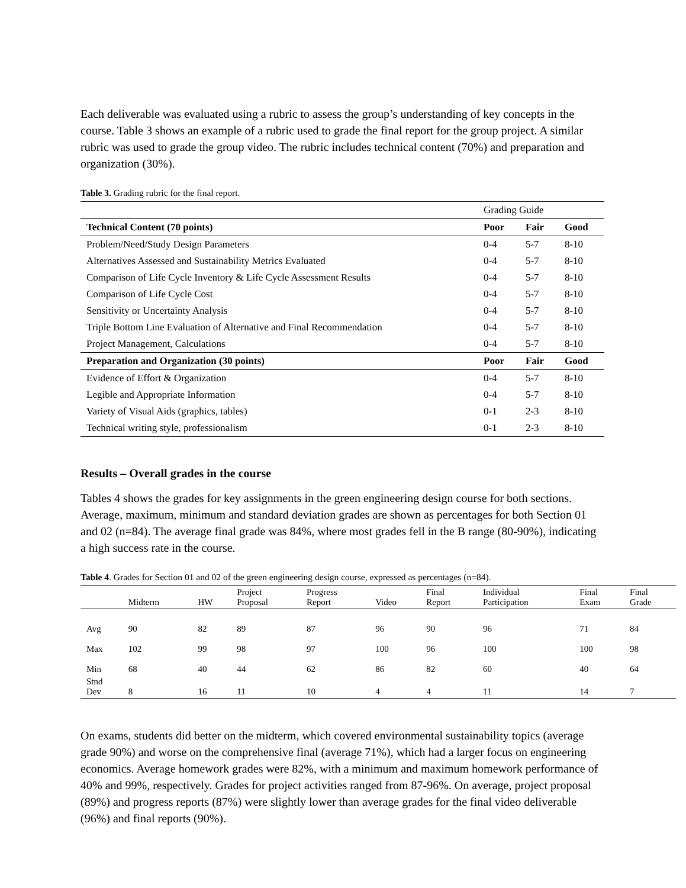Each deliverable was evaluated using a rubric to assess the group’s understanding of key concepts in the course. Table 3 shows an example of a rubric used to grade the final report for the group project. A similar rubric was used to grade the group video. The rubric includes technical content (70%) and preparation and organization (30%).
Table 3. Grading rubric for the final report.
| | Grading Guide | | |
| Technical Content (70 points) | Poor | Fair | Good |
| Problem/Need/Study Design Parameters | 0-4 | 5-7 | 8-10 |
| Alternatives Assessed and Sustainability Metrics Evaluated | 0-4 | 5-7 | 8-10 |
| Comparison of Life Cycle Inventory & Life Cycle Assessment Results | 0-4 | 5-7 | 8-10 |
| Comparison of Life Cycle Cost | 0-4 | 5-7 | 8-10 |
| Sensitivity or Uncertainty Analysis | 0-4 | 5-7 | 8-10 |
| Triple Bottom Line Evaluation of Alternative and Final Recommendation | 0-4 | 5-7 | 8-10 |
| Project Management, Calculations | 0-4 | 5-7 | 8-10 |
| Preparation and Organization (30 points) | Poor | Fair | Good |
| Evidence of Effort & Organization | 0-4 | 5-7 | 8-10 |
| Legible and Appropriate Information | 0-4 | 5-7 | 8-10 |
| Variety of Visual Aids (graphics, tables) | 0-1 | 2-3 | 8-10 |
| Technical writing style, professionalism | 0-1 | 2-3 | 8-10 |
Results – Overall grades in the course
Tables 4 shows the grades for key assignments in the green engineering design course for both sections. Average, maximum, minimum and standard deviation grades are shown as percentages for both Section 01 and 02 (n=84). The average final grade was 84%, where most grades fell in the B range (80-90%), indicating a high success rate in the course.
Table 4. Grades for Section 01 and 02 of the green engineering design course, expressed as percentages (n=84).
| | Midterm | HW | Project Proposal | Progress Report | Video | Final Report | Individual Participation | Final Exam | Final Grade |
| Avg | 90 | 82 | 89 | 87 | 96 | 90 | 96 | 71 | 84 |
| Max | 102 | 99 | 98 | 97 | 100 | 96 | 100 | 100 | 98 |
| Min | 68 | 40 | 44 | 62 | 86 | 82 | 60 | 40 | 64 |
| Stnd Dev | 8 | 16 | 11 | 10 | 4 | 4 | 11 | 14 | 7 |
On exams, students did better on the midterm, which covered environmental sustainability topics (average grade 90%) and worse on the comprehensive final (average 71%), which had a larger focus on engineering economics. Average homework grades were 82%, with a minimum and maximum homework performance of 40% and 99%, respectively. Grades for project activities ranged from 87-96%. On average, project proposal (89%) and progress reports (87%) were slightly lower than average grades for the final video deliverable (96%) and final reports (90%).